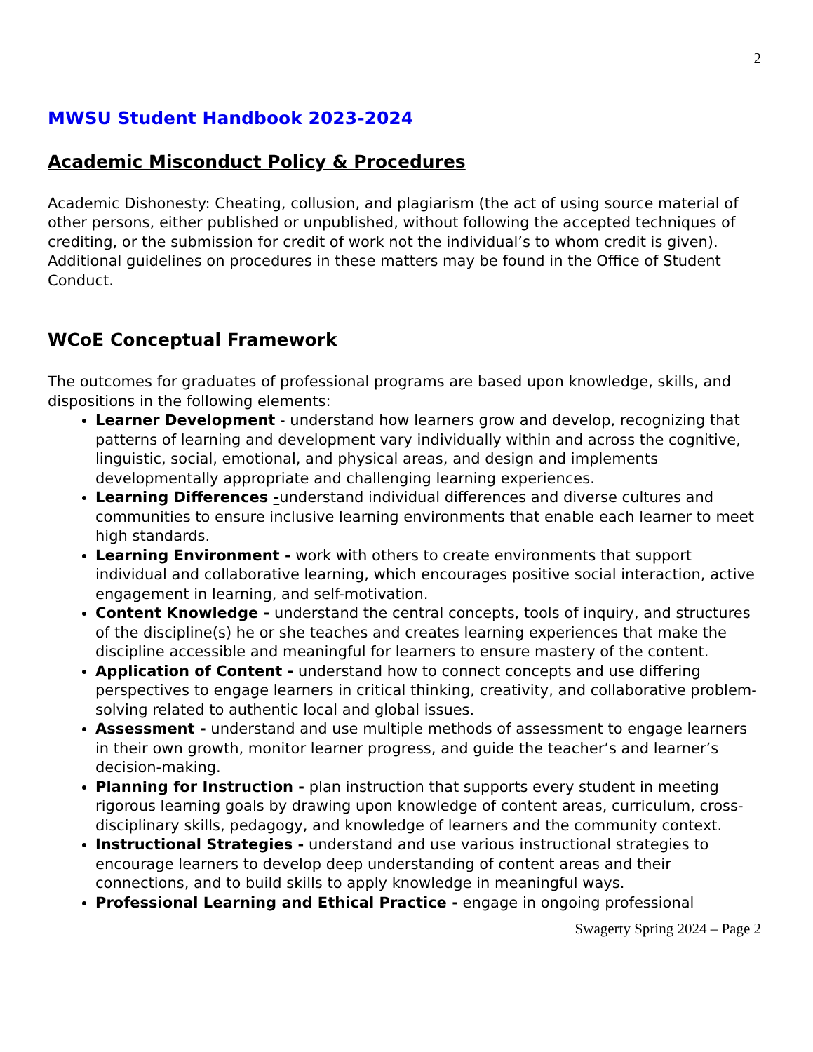2
MWSU Student Handbook 2023-2024
Academic Misconduct Policy & Procedures
Academic Dishonesty: Cheating, collusion, and plagiarism (the act of using source material of other persons, either published or unpublished, without following the accepted techniques of crediting, or the submission for credit of work not the individual’s to whom credit is given). Additional guidelines on procedures in these matters may be found in the Office of Student Conduct.
WCoE Conceptual Framework
The outcomes for graduates of professional programs are based upon knowledge, skills, and dispositions in the following elements:
Learner Development - understand how learners grow and develop, recognizing that patterns of learning and development vary individually within and across the cognitive, linguistic, social, emotional, and physical areas, and design and implements developmentally appropriate and challenging learning experiences.
Learning Differences -understand individual differences and diverse cultures and communities to ensure inclusive learning environments that enable each learner to meet high standards.
Learning Environment - work with others to create environments that support individual and collaborative learning, which encourages positive social interaction, active engagement in learning, and self-motivation.
Content Knowledge - understand the central concepts, tools of inquiry, and structures of the discipline(s) he or she teaches and creates learning experiences that make the discipline accessible and meaningful for learners to ensure mastery of the content.
Application of Content - understand how to connect concepts and use differing perspectives to engage learners in critical thinking, creativity, and collaborative problem-solving related to authentic local and global issues.
Assessment - understand and use multiple methods of assessment to engage learners in their own growth, monitor learner progress, and guide the teacher’s and learner’s decision-making.
Planning for Instruction - plan instruction that supports every student in meeting
rigorous learning goals by drawing upon knowledge of content areas, curriculum, cross-disciplinary skills, pedagogy, and knowledge of learners and the community context.
Instructional Strategies - understand and use various instructional strategies to encourage learners to develop deep understanding of content areas and their connections, and to build skills to apply knowledge in meaningful ways.
Professional Learning and Ethical Practice - engage in ongoing professional
Swagerty Spring 2024 – Page 2